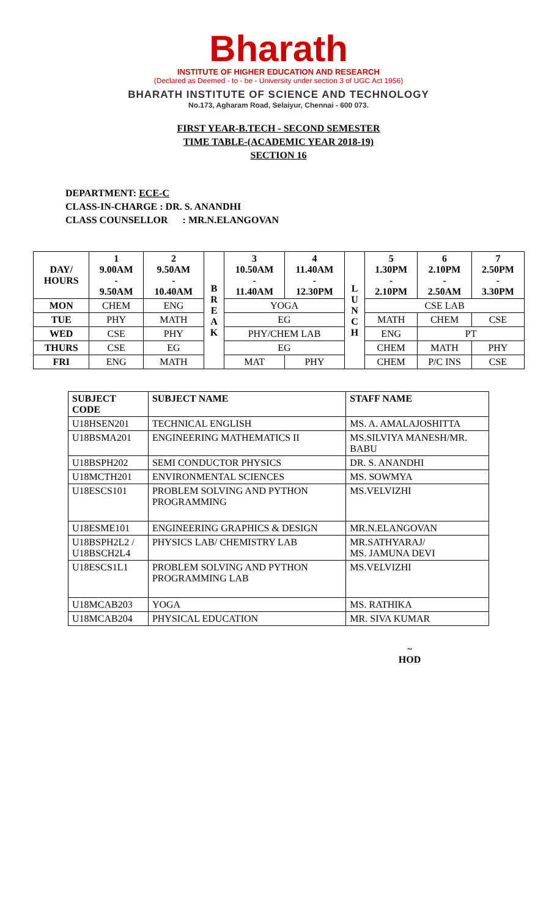Bharath
INSTITUTE OF HIGHER EDUCATION AND RESEARCH
(Declared as Deemed - to - be - University under section 3 of UGC Act 1956)
BHARATH INSTITUTE OF SCIENCE AND TECHNOLOGY
No.173, Agharam Road, Selaiyur, Chennai - 600 073.
FIRST YEAR-B.TECH - SECOND SEMESTER
TIME TABLE-(ACADEMIC YEAR 2018-19)
SECTION 16
DEPARTMENT: ECE-C
CLASS-IN-CHARGE : DR. S. ANANDHI
CLASS COUNSELLOR : MR.N.ELANGOVAN
| DAY/ HOURS | 1 9.00AM - 9.50AM | 2 9.50AM - 10.40AM | B R E A K | 3 10.50AM - 11.40AM | 4 11.40AM - 12.30PM | L U N C H | 5 1.30PM - 2.10PM | 6 2.10PM - 2.50AM | 7 2.50PM - 3.30PM |
| --- | --- | --- | --- | --- | --- | --- | --- | --- | --- |
| MON | CHEM | ENG | | YOGA | | | CSE LAB | | |
| TUE | PHY | MATH | | EG | | | MATH | CHEM | CSE |
| WED | CSE | PHY | | PHY/CHEM LAB | | | ENG | PT | |
| THURS | CSE | EG | | EG | | | CHEM | MATH | PHY |
| FRI | ENG | MATH | | MAT | PHY | | CHEM | P/C INS | CSE |
| SUBJECT CODE | SUBJECT NAME | STAFF NAME |
| U18HSEN201 | TECHNICAL ENGLISH | MS. A. AMALAJOSHITTA |
| U18BSMA201 | ENGINEERING MATHEMATICS II | MS.SILVIYA MANESH/MR. BABU |
| U18BSPH202 | SEMI CONDUCTOR PHYSICS | DR. S. ANANDHI |
| U18MCTH201 | ENVIRONMENTAL SCIENCES | MS. SOWMYA |
| U18ESCS101 | PROBLEM SOLVING AND PYTHON PROGRAMMING | MS.VELVIZHI |
| U18ESME101 | ENGINEERING GRAPHICS & DESIGN | MR.N.ELANGOVAN |
| U18BSPH2L2 / U18BSCH2L4 | PHYSICS LAB/ CHEMISTRY LAB | MR.SATHYARAJ/ MS. JAMUNA DEVI |
| U18ESCS1L1 | PROBLEM SOLVING AND PYTHON PROGRAMMING LAB | MS.VELVIZHI |
| U18MCAB203 | YOGA | MS. RATHIKA |
| U18MCAB204 | PHYSICAL EDUCATION | MR. SIVA KUMAR |
~
HOD